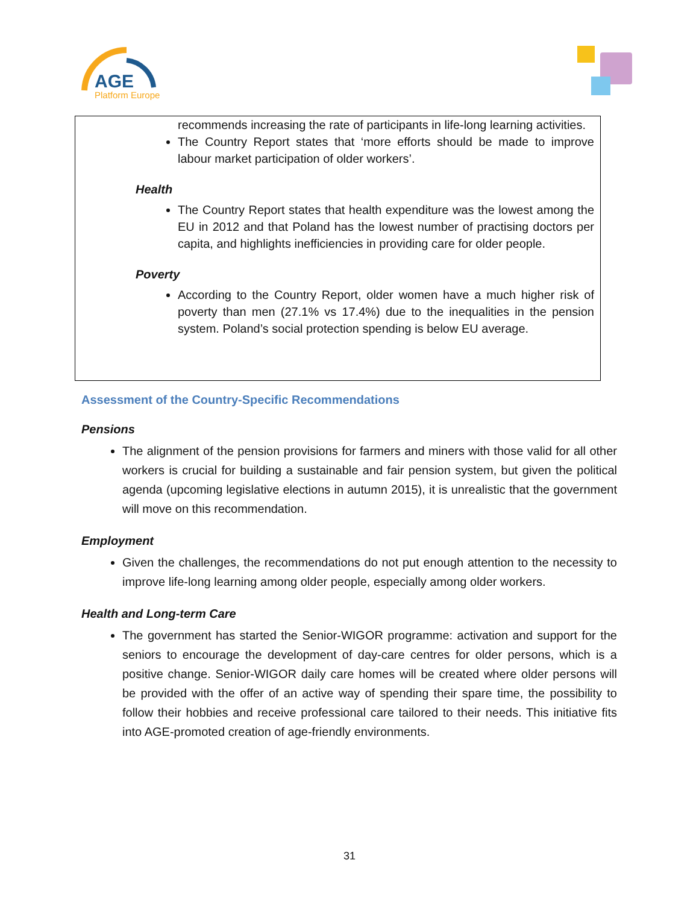AGE
Platform Europe
recommends increasing the rate of participants in life-long learning activities.
The Country Report states that ‘more efforts should be made to improve labour market participation of older workers’.
Health
The Country Report states that health expenditure was the lowest among the EU in 2012 and that Poland has the lowest number of practising doctors per capita, and highlights inefficiencies in providing care for older people.
Poverty
According to the Country Report, older women have a much higher risk of poverty than men (27.1% vs 17.4%) due to the inequalities in the pension system. Poland’s social protection spending is below EU average.
Assessment of the Country-Specific Recommendations
Pensions
The alignment of the pension provisions for farmers and miners with those valid for all other workers is crucial for building a sustainable and fair pension system, but given the political agenda (upcoming legislative elections in autumn 2015), it is unrealistic that the government will move on this recommendation.
Employment
Given the challenges, the recommendations do not put enough attention to the necessity to improve life-long learning among older people, especially among older workers.
Health and Long-term Care
The government has started the Senior-WIGOR programme: activation and support for the seniors to encourage the development of day-care centres for older persons, which is a positive change. Senior-WIGOR daily care homes will be created where older persons will be provided with the offer of an active way of spending their spare time, the possibility to follow their hobbies and receive professional care tailored to their needs. This initiative fits into AGE-promoted creation of age-friendly environments.
31